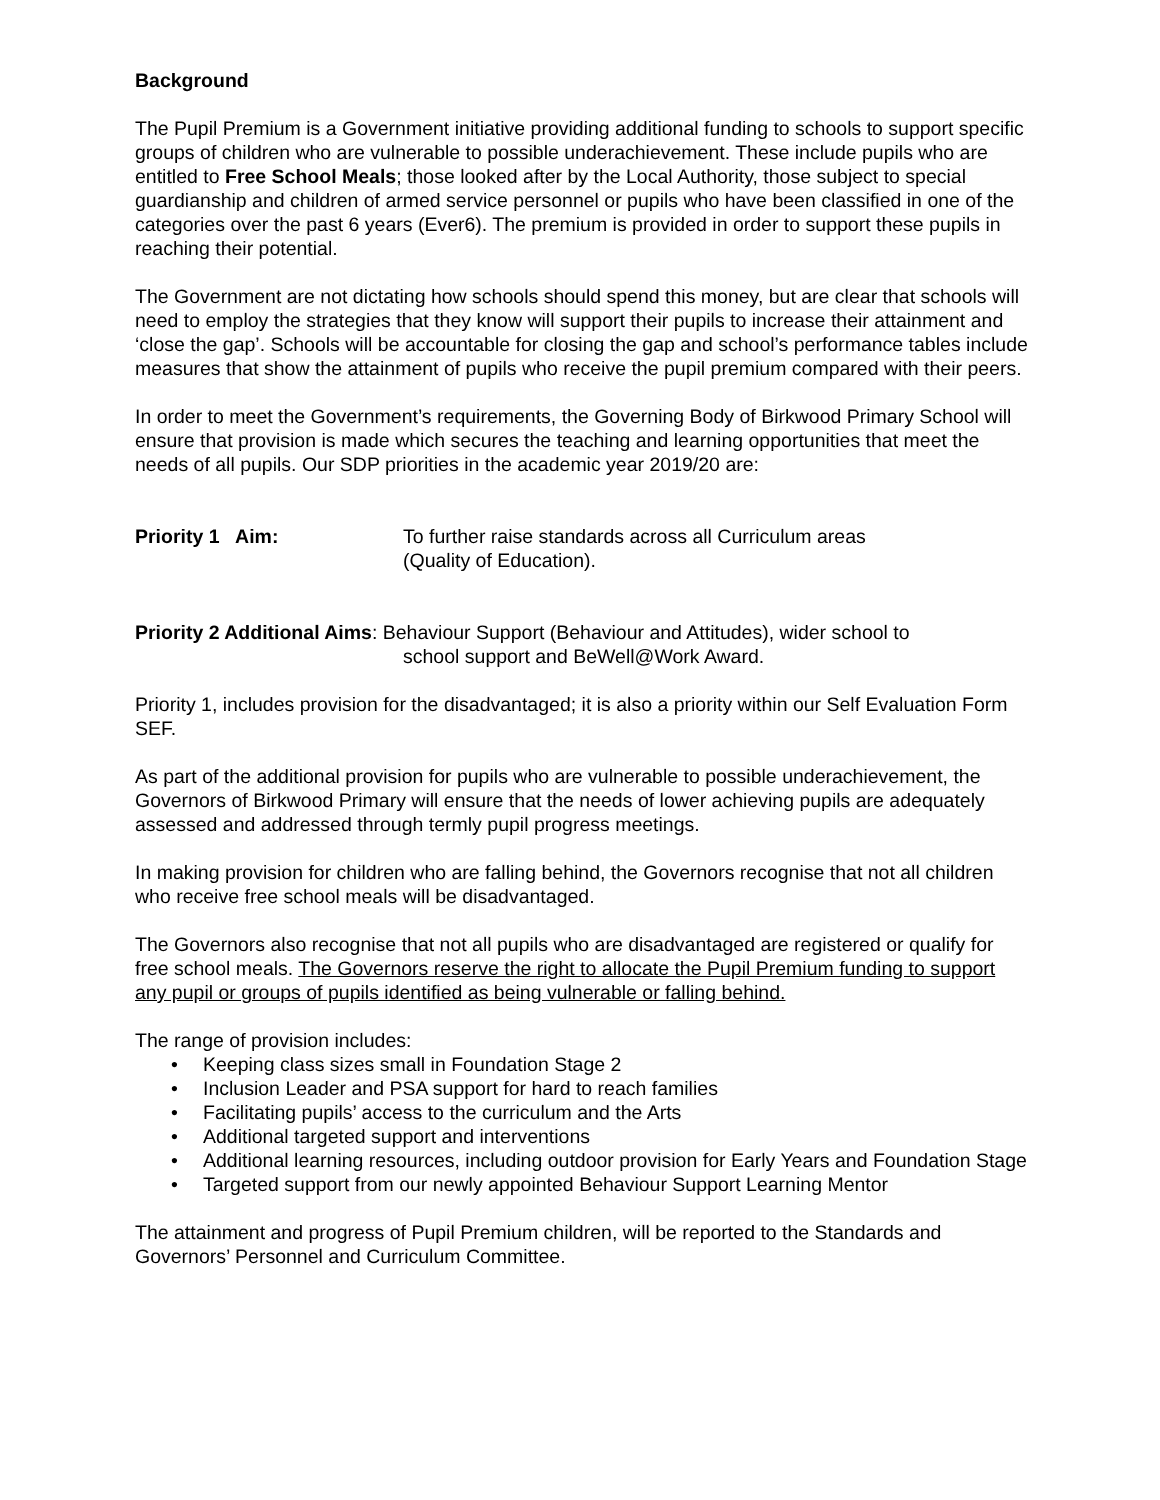Background
The Pupil Premium is a Government initiative providing additional funding to schools to support specific groups of children who are vulnerable to possible underachievement. These include pupils who are entitled to Free School Meals; those looked after by the Local Authority, those subject to special guardianship and children of armed service personnel or pupils who have been classified in one of the categories over the past 6 years (Ever6). The premium is provided in order to support these pupils in reaching their potential.
The Government are not dictating how schools should spend this money, but are clear that schools will need to employ the strategies that they know will support their pupils to increase their attainment and ‘close the gap’. Schools will be accountable for closing the gap and school’s performance tables include measures that show the attainment of pupils who receive the pupil premium compared with their peers.
In order to meet the Government’s requirements, the Governing Body of Birkwood Primary School will ensure that provision is made which secures the teaching and learning opportunities that meet the needs of all pupils. Our SDP priorities in the academic year 2019/20 are:
Priority 1 Aim: To further raise standards across all Curriculum areas
(Quality of Education).
Priority 2 Additional Aims: Behaviour Support (Behaviour and Attitudes), wider school to
school support and BeWell@Work Award.
Priority 1, includes provision for the disadvantaged; it is also a priority within our Self Evaluation Form SEF.
As part of the additional provision for pupils who are vulnerable to possible underachievement, the Governors of Birkwood Primary will ensure that the needs of lower achieving pupils are adequately assessed and addressed through termly pupil progress meetings.
In making provision for children who are falling behind, the Governors recognise that not all children who receive free school meals will be disadvantaged.
The Governors also recognise that not all pupils who are disadvantaged are registered or qualify for free school meals. The Governors reserve the right to allocate the Pupil Premium funding to support any pupil or groups of pupils identified as being vulnerable or falling behind.
The range of provision includes:
• Keeping class sizes small in Foundation Stage 2
• Inclusion Leader and PSA support for hard to reach families
• Facilitating pupils’ access to the curriculum and the Arts
• Additional targeted support and interventions
• Additional learning resources, including outdoor provision for Early Years and Foundation Stage
• Targeted support from our newly appointed Behaviour Support Learning Mentor
The attainment and progress of Pupil Premium children, will be reported to the Standards and Governors’ Personnel and Curriculum Committee.